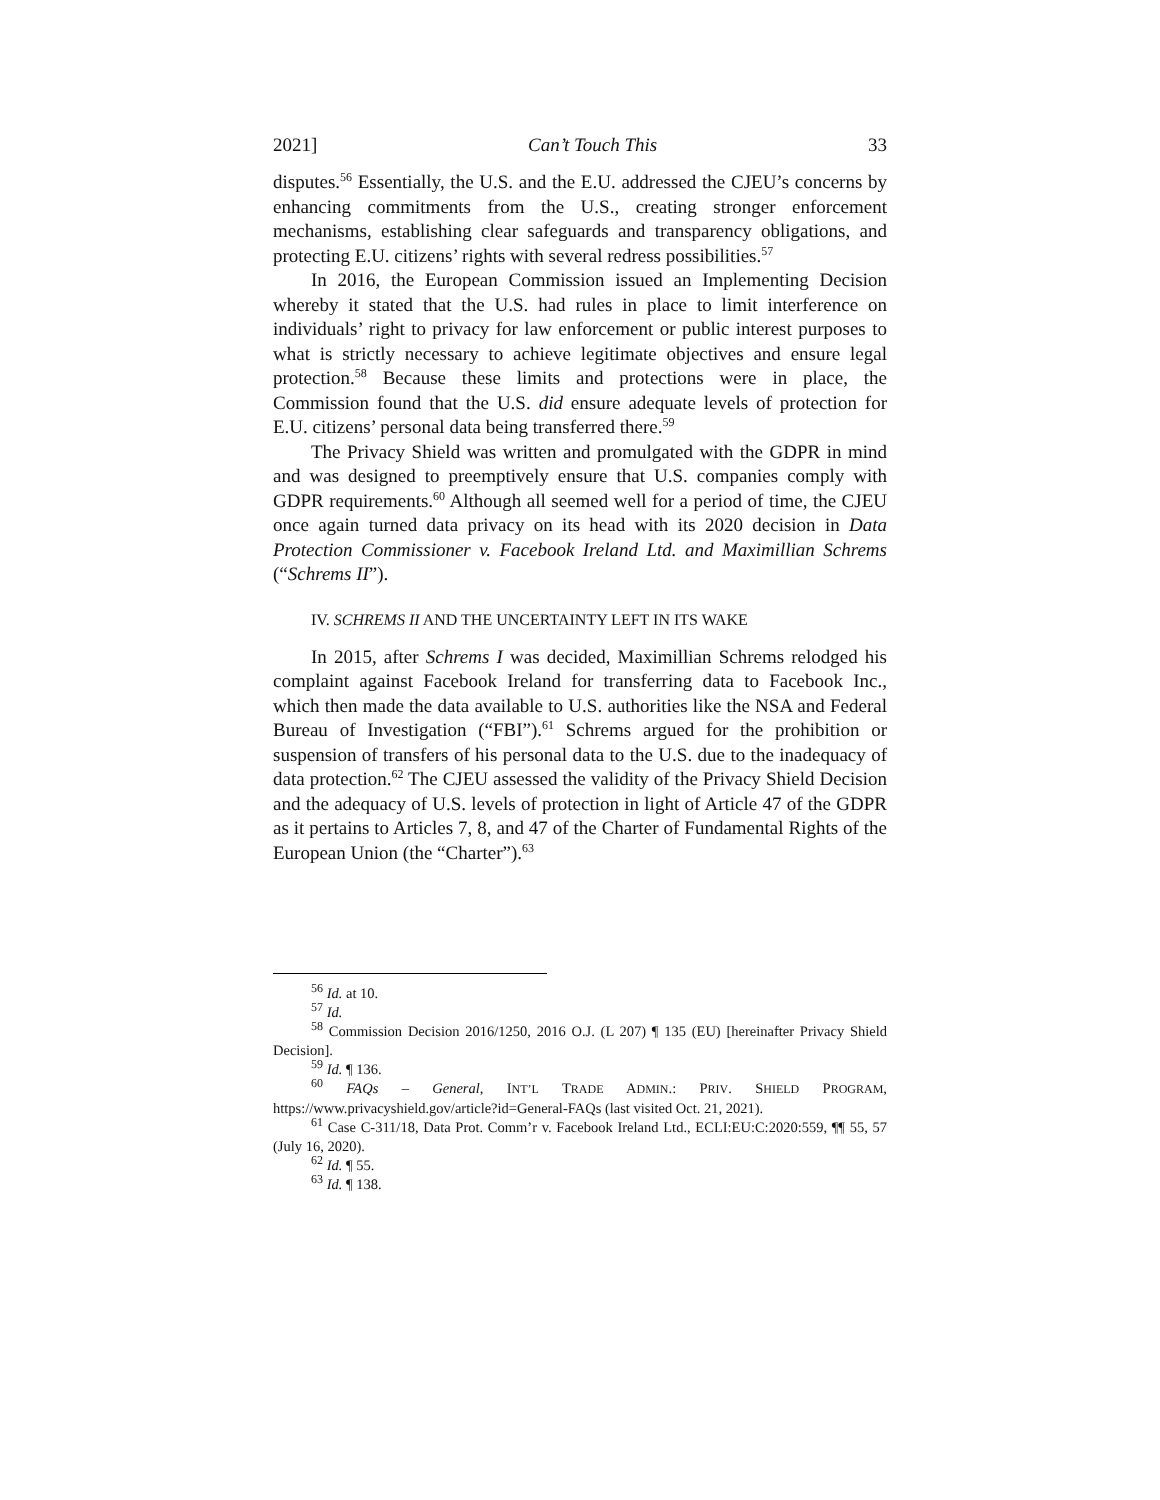2021] Can’t Touch This 33
disputes.<sup>56</sup> Essentially, the U.S. and the E.U. addressed the CJEU’s concerns by enhancing commitments from the U.S., creating stronger enforcement mechanisms, establishing clear safeguards and transparency obligations, and protecting E.U. citizens’ rights with several redress possibilities.<sup>57</sup>
In 2016, the European Commission issued an Implementing Decision whereby it stated that the U.S. had rules in place to limit interference on individuals’ right to privacy for law enforcement or public interest purposes to what is strictly necessary to achieve legitimate objectives and ensure legal protection.<sup>58</sup> Because these limits and protections were in place, the Commission found that the U.S. did ensure adequate levels of protection for E.U. citizens’ personal data being transferred there.<sup>59</sup>
The Privacy Shield was written and promulgated with the GDPR in mind and was designed to preemptively ensure that U.S. companies comply with GDPR requirements.<sup>60</sup> Although all seemed well for a period of time, the CJEU once again turned data privacy on its head with its 2020 decision in Data Protection Commissioner v. Facebook Ireland Ltd. and Maximillian Schrems (“Schrems II”).
IV. SCHREMS II AND THE UNCERTAINTY LEFT IN ITS WAKE
In 2015, after Schrems I was decided, Maximillian Schrems relodged his complaint against Facebook Ireland for transferring data to Facebook Inc., which then made the data available to U.S. authorities like the NSA and Federal Bureau of Investigation (“FBI”).<sup>61</sup> Schrems argued for the prohibition or suspension of transfers of his personal data to the U.S. due to the inadequacy of data protection.<sup>62</sup> The CJEU assessed the validity of the Privacy Shield Decision and the adequacy of U.S. levels of protection in light of Article 47 of the GDPR as it pertains to Articles 7, 8, and 47 of the Charter of Fundamental Rights of the European Union (the “Charter”).<sup>63</sup>
<sup>56</sup> Id. at 10.
<sup>57</sup> Id.
<sup>58</sup> Commission Decision 2016/1250, 2016 O.J. (L 207) ¶ 135 (EU) [hereinafter Privacy Shield Decision].
<sup>59</sup> Id. ¶ 136.
<sup>60</sup> FAQs – General, INT’L TRADE ADMIN.: PRIV. SHIELD PROGRAM, https://www.privacyshield.gov/article?id=General-FAQs (last visited Oct. 21, 2021).
<sup>61</sup> Case C-311/18, Data Prot. Comm’r v. Facebook Ireland Ltd., ECLI:EU:C:2020:559, ¶¶ 55, 57 (July 16, 2020).
<sup>62</sup> Id. ¶ 55.
<sup>63</sup> Id. ¶ 138.